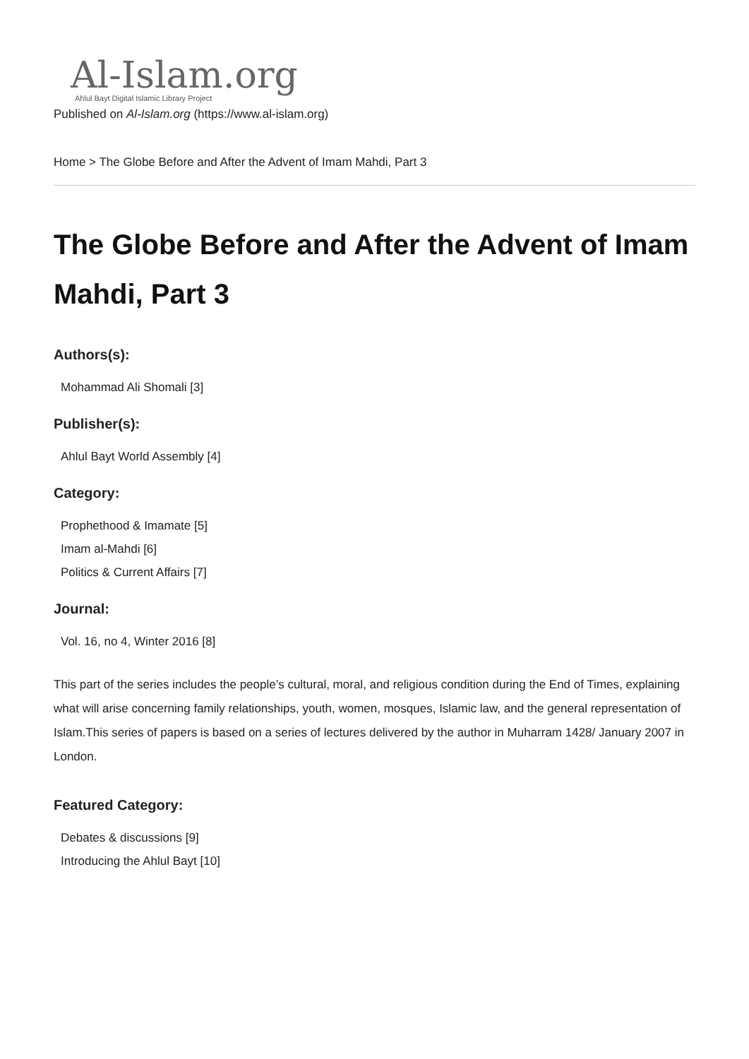Al-Islam.org
Ahlul Bayt Digital Islamic Library Project
Published on Al-Islam.org (https://www.al-islam.org)
Home > The Globe Before and After the Advent of Imam Mahdi, Part 3
The Globe Before and After the Advent of Imam Mahdi, Part 3
Authors(s):
Mohammad Ali Shomali [3]
Publisher(s):
Ahlul Bayt World Assembly [4]
Category:
Prophethood & Imamate [5]
Imam al-Mahdi [6]
Politics & Current Affairs [7]
Journal:
Vol. 16, no 4, Winter 2016 [8]
This part of the series includes the people’s cultural, moral, and religious condition during the End of Times, explaining what will arise concerning family relationships, youth, women, mosques, Islamic law, and the general representation of Islam.This series of papers is based on a series of lectures delivered by the author in Muharram 1428/ January 2007 in London.
Featured Category:
Debates & discussions [9]
Introducing the Ahlul Bayt [10]